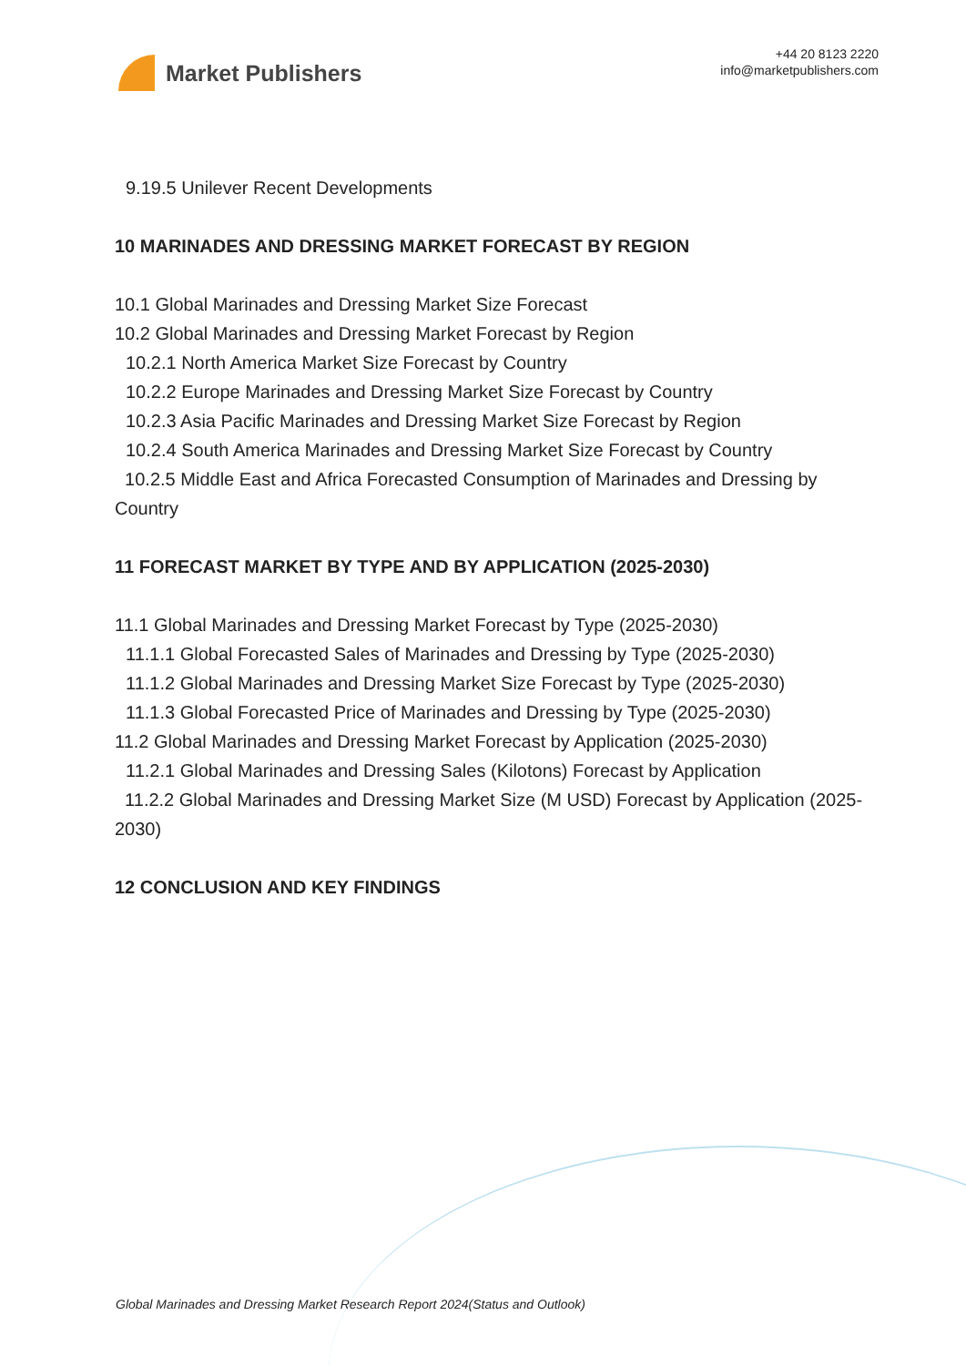Market Publishers
+44 20 8123 2220
info@marketpublishers.com
9.19.5 Unilever Recent Developments
10 MARINADES AND DRESSING MARKET FORECAST BY REGION
10.1 Global Marinades and Dressing Market Size Forecast
10.2 Global Marinades and Dressing Market Forecast by Region
10.2.1 North America Market Size Forecast by Country
10.2.2 Europe Marinades and Dressing Market Size Forecast by Country
10.2.3 Asia Pacific Marinades and Dressing Market Size Forecast by Region
10.2.4 South America Marinades and Dressing Market Size Forecast by Country
10.2.5 Middle East and Africa Forecasted Consumption of Marinades and Dressing by Country
11 FORECAST MARKET BY TYPE AND BY APPLICATION (2025-2030)
11.1 Global Marinades and Dressing Market Forecast by Type (2025-2030)
11.1.1 Global Forecasted Sales of Marinades and Dressing by Type (2025-2030)
11.1.2 Global Marinades and Dressing Market Size Forecast by Type (2025-2030)
11.1.3 Global Forecasted Price of Marinades and Dressing by Type (2025-2030)
11.2 Global Marinades and Dressing Market Forecast by Application (2025-2030)
11.2.1 Global Marinades and Dressing Sales (Kilotons) Forecast by Application
11.2.2 Global Marinades and Dressing Market Size (M USD) Forecast by Application (2025-2030)
12 CONCLUSION AND KEY FINDINGS
Global Marinades and Dressing Market Research Report 2024(Status and Outlook)